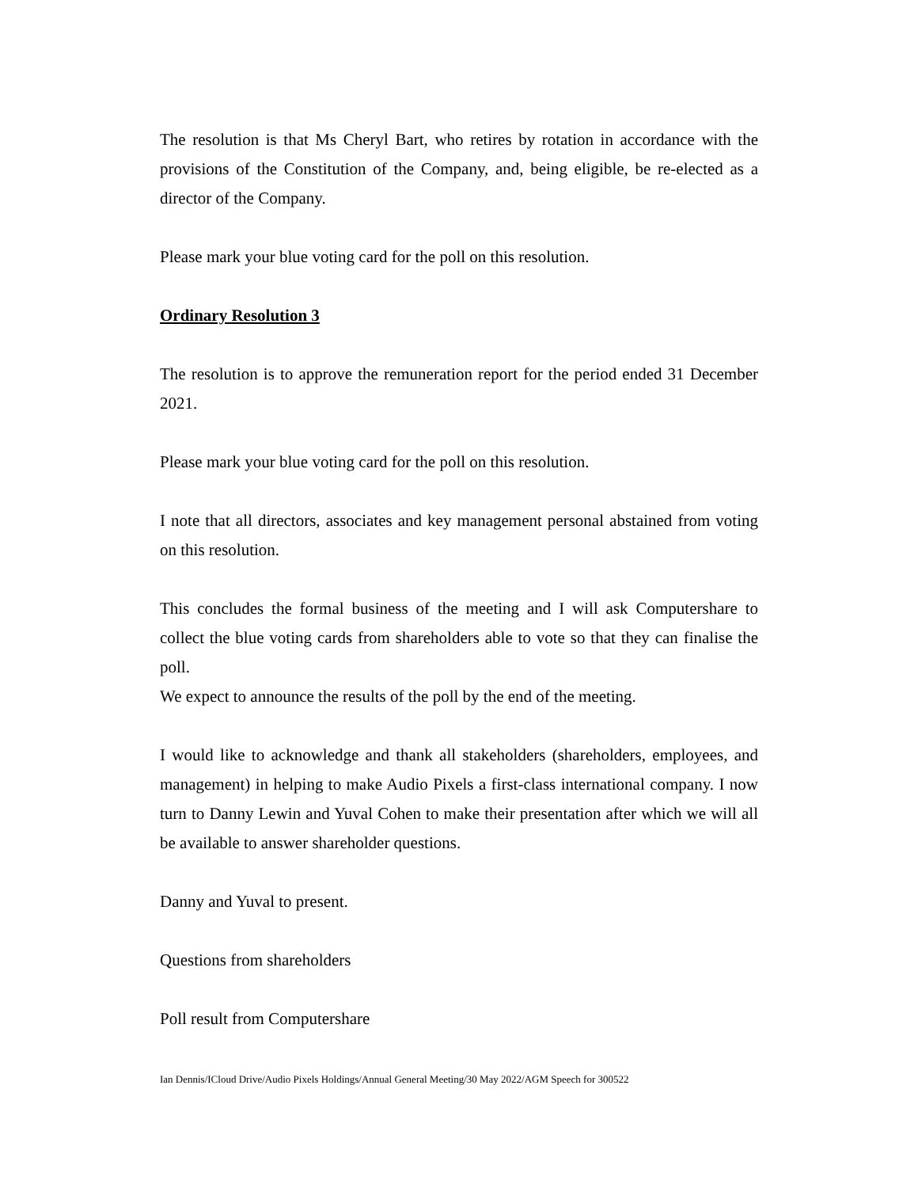The resolution is that Ms Cheryl Bart, who retires by rotation in accordance with the provisions of the Constitution of the Company, and, being eligible, be re-elected as a director of the Company.
Please mark your blue voting card for the poll on this resolution.
Ordinary Resolution 3
The resolution is to approve the remuneration report for the period ended 31 December 2021.
Please mark your blue voting card for the poll on this resolution.
I note that all directors, associates and key management personal abstained from voting on this resolution.
This concludes the formal business of the meeting and I will ask Computershare to collect the blue voting cards from shareholders able to vote so that they can finalise the poll.
We expect to announce the results of the poll by the end of the meeting.
I would like to acknowledge and thank all stakeholders (shareholders, employees, and management) in helping to make Audio Pixels a first-class international company. I now turn to Danny Lewin and Yuval Cohen to make their presentation after which we will all be available to answer shareholder questions.
Danny and Yuval to present.
Questions from shareholders
Poll result from Computershare
Ian Dennis/ICloud Drive/Audio Pixels Holdings/Annual General Meeting/30 May 2022/AGM Speech for 300522